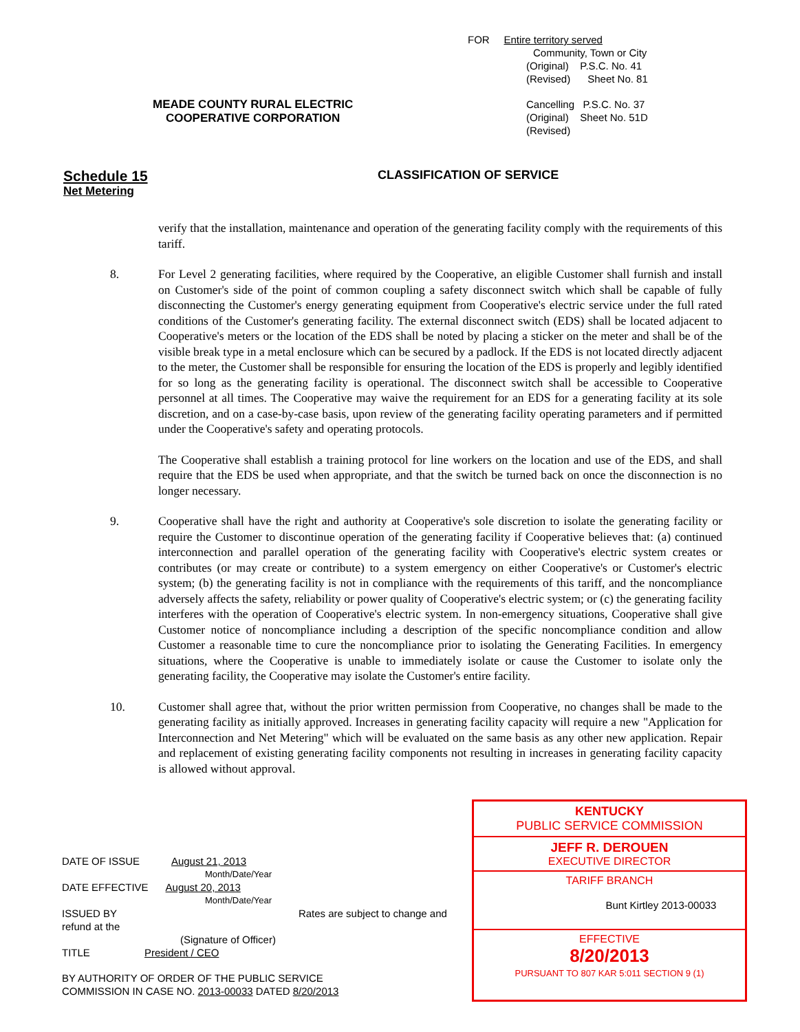FOR Entire territory served
Community, Town or City
(Original) P.S.C. No. 41
(Revised) Sheet No. 81
Cancelling P.S.C. No. 37
(Original) Sheet No. 51D
(Revised)
MEADE COUNTY RURAL ELECTRIC
COOPERATIVE CORPORATION
Schedule 15
Net Metering
CLASSIFICATION OF SERVICE
verify that the installation, maintenance and operation of the generating facility comply with the requirements of this tariff.
8. For Level 2 generating facilities, where required by the Cooperative, an eligible Customer shall furnish and install on Customer's side of the point of common coupling a safety disconnect switch which shall be capable of fully disconnecting the Customer's energy generating equipment from Cooperative's electric service under the full rated conditions of the Customer's generating facility. The external disconnect switch (EDS) shall be located adjacent to Cooperative's meters or the location of the EDS shall be noted by placing a sticker on the meter and shall be of the visible break type in a metal enclosure which can be secured by a padlock. If the EDS is not located directly adjacent to the meter, the Customer shall be responsible for ensuring the location of the EDS is properly and legibly identified for so long as the generating facility is operational. The disconnect switch shall be accessible to Cooperative personnel at all times. The Cooperative may waive the requirement for an EDS for a generating facility at its sole discretion, and on a case-by-case basis, upon review of the generating facility operating parameters and if permitted under the Cooperative's safety and operating protocols.
The Cooperative shall establish a training protocol for line workers on the location and use of the EDS, and shall require that the EDS be used when appropriate, and that the switch be turned back on once the disconnection is no longer necessary.
9. Cooperative shall have the right and authority at Cooperative's sole discretion to isolate the generating facility or require the Customer to discontinue operation of the generating facility if Cooperative believes that: (a) continued interconnection and parallel operation of the generating facility with Cooperative's electric system creates or contributes (or may create or contribute) to a system emergency on either Cooperative's or Customer's electric system; (b) the generating facility is not in compliance with the requirements of this tariff, and the noncompliance adversely affects the safety, reliability or power quality of Cooperative's electric system; or (c) the generating facility interferes with the operation of Cooperative's electric system. In non-emergency situations, Cooperative shall give Customer notice of noncompliance including a description of the specific noncompliance condition and allow Customer a reasonable time to cure the noncompliance prior to isolating the Generating Facilities. In emergency situations, where the Cooperative is unable to immediately isolate or cause the Customer to isolate only the generating facility, the Cooperative may isolate the Customer's entire facility.
10. Customer shall agree that, without the prior written permission from Cooperative, no changes shall be made to the generating facility as initially approved. Increases in generating facility capacity will require a new "Application for Interconnection and Net Metering" which will be evaluated on the same basis as any other new application. Repair and replacement of existing generating facility components not resulting in increases in generating facility capacity is allowed without approval.
DATE OF ISSUE August 21, 2013
Month/Date/Year
DATE EFFECTIVE August 20, 2013
Month/Date/Year
ISSUED BY Rates are subject to change and refund at the
(Signature of Officer)
TITLE President / CEO
BY AUTHORITY OF ORDER OF THE PUBLIC SERVICE
COMMISSION IN CASE NO. 2013-00033 DATED 8/20/2013
KENTUCKY
PUBLIC SERVICE COMMISSION
JEFF R. DEROUEN
EXECUTIVE DIRECTOR
TARIFF BRANCH
Bunt Kirtley 2013-00033
EFFECTIVE
8/20/2013
PURSUANT TO 807 KAR 5:011 SECTION 9 (1)